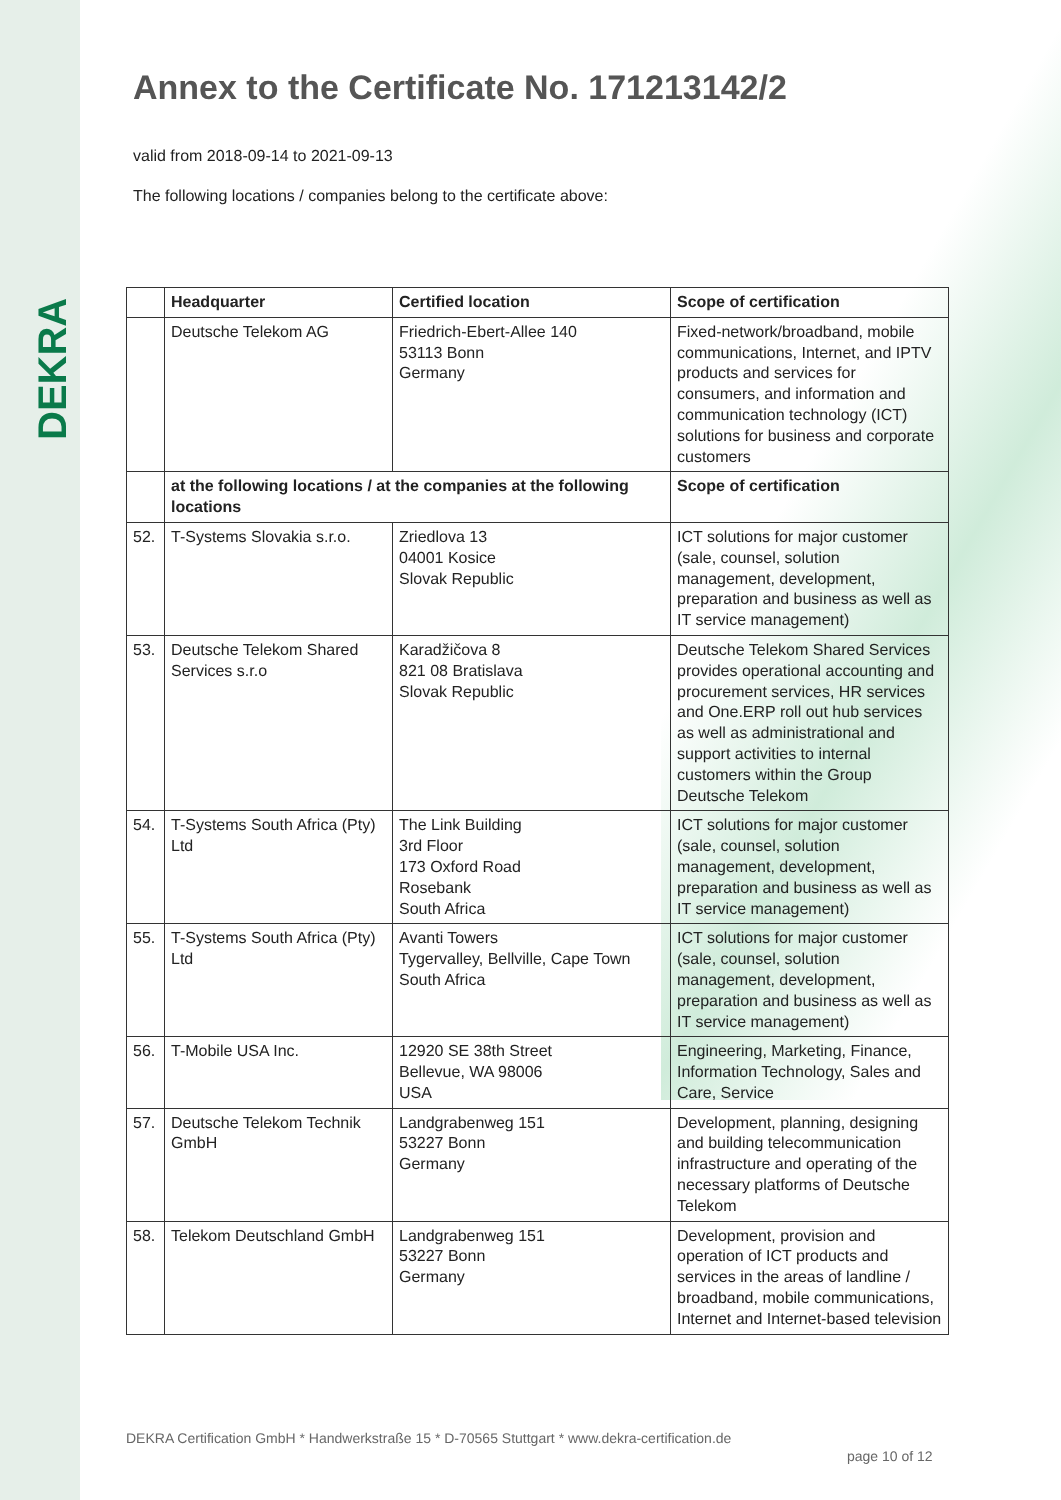DEKRA
Annex to the Certificate No. 171213142/2
valid from 2018-09-14 to 2021-09-13
The following locations / companies belong to the certificate above:
| | Headquarter | Certified location | Scope of certification |
| --- | --- | --- | --- |
| | Deutsche Telekom AG | Friedrich-Ebert-Allee 140 53113 Bonn Germany | Fixed-network/broadband, mobile communications, Internet, and IPTV products and services for consumers, and information and communication technology (ICT) solutions for business and corporate customers |
| | at the following locations / at the companies at the following locations | | Scope of certification |
| 52. | T-Systems Slovakia s.r.o. | Zriedlova 13 04001 Kosice Slovak Republic | ICT solutions for major customer (sale, counsel, solution management, development, preparation and business as well as IT service management) |
| 53. | Deutsche Telekom Shared Services s.r.o | Karadžičova 8 821 08 Bratislava Slovak Republic | Deutsche Telekom Shared Services provides operational accounting and procurement services, HR services and One.ERP roll out hub services as well as administrational and support activities to internal customers within the Group Deutsche Telekom |
| 54. | T-Systems South Africa (Pty) Ltd | The Link Building 3rd Floor 173 Oxford Road Rosebank South Africa | ICT solutions for major customer (sale, counsel, solution management, development, preparation and business as well as IT service management) |
| 55. | T-Systems South Africa (Pty) Ltd | Avanti Towers Tygervalley, Bellville, Cape Town South Africa | ICT solutions for major customer (sale, counsel, solution management, development, preparation and business as well as IT service management) |
| 56. | T-Mobile USA Inc. | 12920 SE 38th Street Bellevue, WA 98006 USA | Engineering, Marketing, Finance, Information Technology, Sales and Care, Service |
| 57. | Deutsche Telekom Technik GmbH | Landgrabenweg 151 53227 Bonn Germany | Development, planning, designing and building telecommunication infrastructure and operating of the necessary platforms of Deutsche Telekom |
| 58. | Telekom Deutschland GmbH | Landgrabenweg 151 53227 Bonn Germany | Development, provision and operation of ICT products and services in the areas of landline / broadband, mobile communications, Internet and Internet-based television |
DEKRA Certification GmbH * Handwerkstraße 15 * D-70565 Stuttgart * www.dekra-certification.de
page 10 of 12